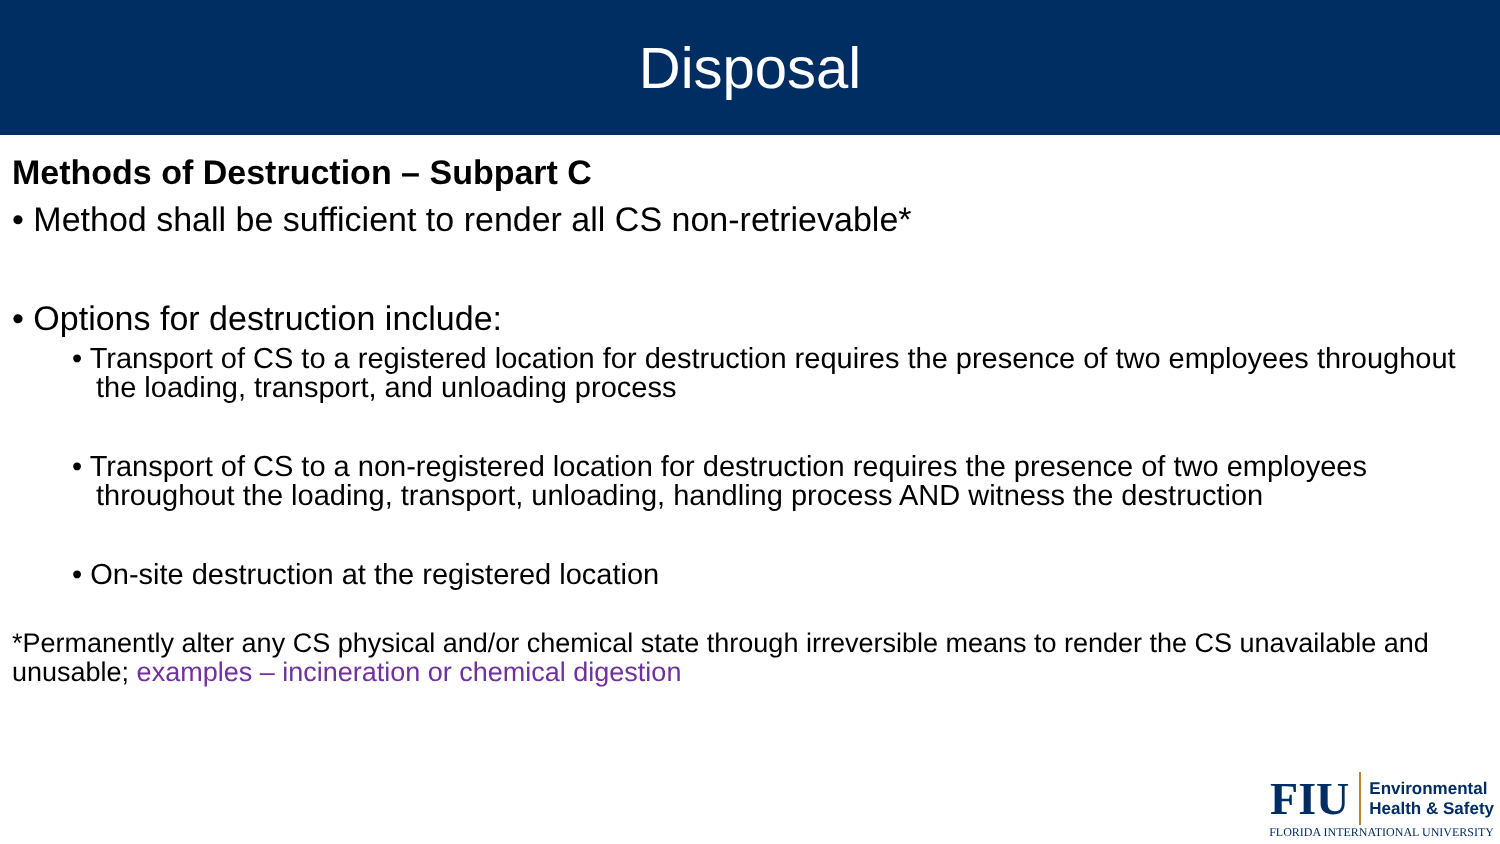Disposal
Methods of Destruction – Subpart C
• Method shall be sufficient to render all CS non-retrievable*
• Options for destruction include:
• Transport of CS to a registered location for destruction requires the presence of two employees throughout the loading, transport, and unloading process
• Transport of CS to a non-registered location for destruction requires the presence of two employees throughout the loading, transport, unloading, handling process AND witness the destruction
• On-site destruction at the registered location
*Permanently alter any CS physical and/or chemical state through irreversible means to render the CS unavailable and unusable; examples – incineration or chemical digestion
FIU Environmental
Health & Safety
FLORIDA INTERNATIONAL UNIVERSITY